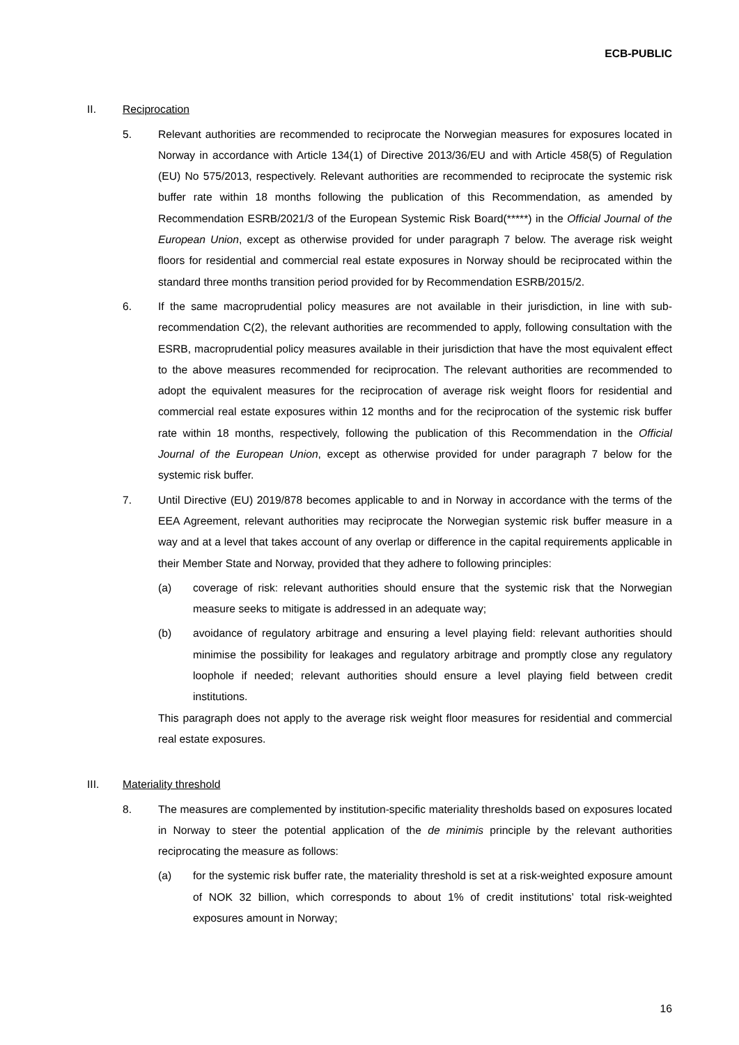ECB-PUBLIC
II. Reciprocation
5. Relevant authorities are recommended to reciprocate the Norwegian measures for exposures located in Norway in accordance with Article 134(1) of Directive 2013/36/EU and with Article 458(5) of Regulation (EU) No 575/2013, respectively. Relevant authorities are recommended to reciprocate the systemic risk buffer rate within 18 months following the publication of this Recommendation, as amended by Recommendation ESRB/2021/3 of the European Systemic Risk Board(*****) in the Official Journal of the European Union, except as otherwise provided for under paragraph 7 below. The average risk weight floors for residential and commercial real estate exposures in Norway should be reciprocated within the standard three months transition period provided for by Recommendation ESRB/2015/2.
6. If the same macroprudential policy measures are not available in their jurisdiction, in line with sub-recommendation C(2), the relevant authorities are recommended to apply, following consultation with the ESRB, macroprudential policy measures available in their jurisdiction that have the most equivalent effect to the above measures recommended for reciprocation. The relevant authorities are recommended to adopt the equivalent measures for the reciprocation of average risk weight floors for residential and commercial real estate exposures within 12 months and for the reciprocation of the systemic risk buffer rate within 18 months, respectively, following the publication of this Recommendation in the Official Journal of the European Union, except as otherwise provided for under paragraph 7 below for the systemic risk buffer.
7. Until Directive (EU) 2019/878 becomes applicable to and in Norway in accordance with the terms of the EEA Agreement, relevant authorities may reciprocate the Norwegian systemic risk buffer measure in a way and at a level that takes account of any overlap or difference in the capital requirements applicable in their Member State and Norway, provided that they adhere to following principles:
(a) coverage of risk: relevant authorities should ensure that the systemic risk that the Norwegian measure seeks to mitigate is addressed in an adequate way;
(b) avoidance of regulatory arbitrage and ensuring a level playing field: relevant authorities should minimise the possibility for leakages and regulatory arbitrage and promptly close any regulatory loophole if needed; relevant authorities should ensure a level playing field between credit institutions.
This paragraph does not apply to the average risk weight floor measures for residential and commercial real estate exposures.
III. Materiality threshold
8. The measures are complemented by institution-specific materiality thresholds based on exposures located in Norway to steer the potential application of the de minimis principle by the relevant authorities reciprocating the measure as follows:
(a) for the systemic risk buffer rate, the materiality threshold is set at a risk-weighted exposure amount of NOK 32 billion, which corresponds to about 1% of credit institutions’ total risk-weighted exposures amount in Norway;
16